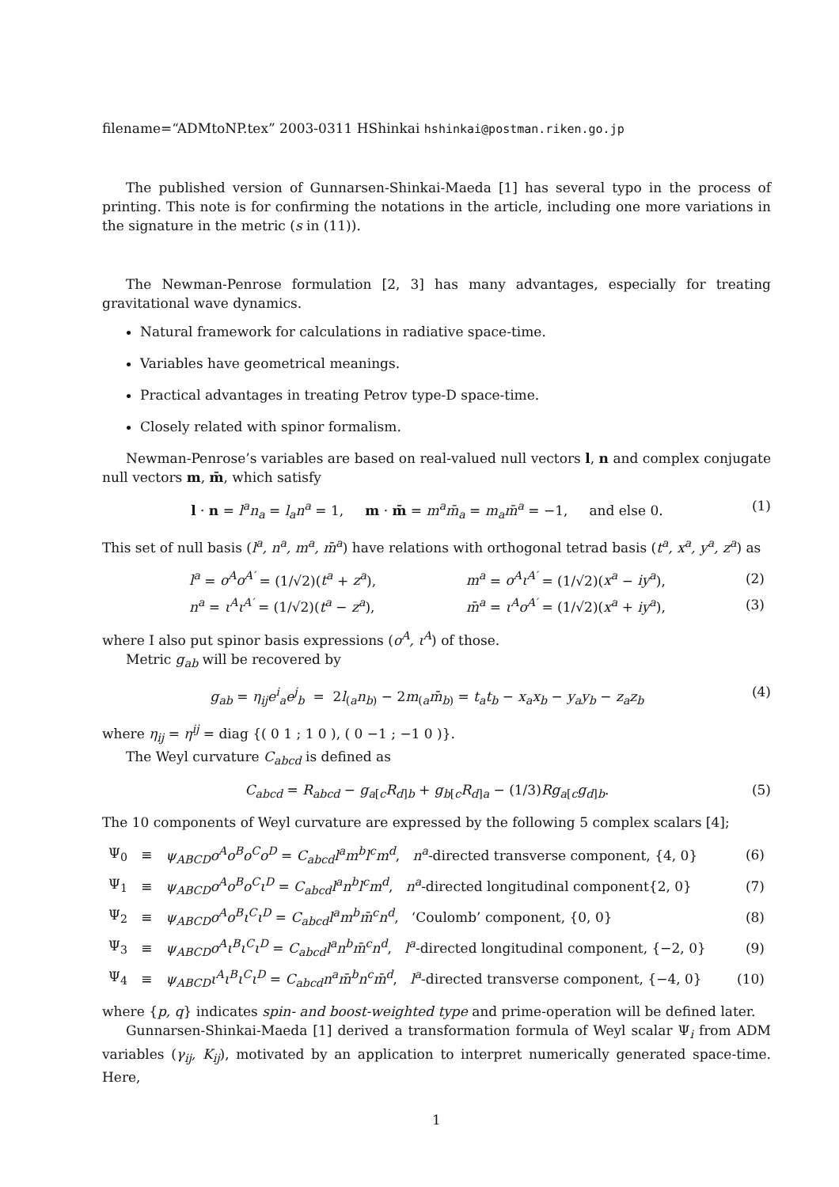filename=“ADMtoNP.tex” 2003-0311 HShinkai hshinkai@postman.riken.go.jp
The published version of Gunnarsen-Shinkai-Maeda [1] has several typo in the process of printing. This note is for confirming the notations in the article, including one more variations in the signature in the metric (s in (11)).
The Newman-Penrose formulation [2, 3] has many advantages, especially for treating gravitational wave dynamics.
Natural framework for calculations in radiative space-time.
Variables have geometrical meanings.
Practical advantages in treating Petrov type-D space-time.
Closely related with spinor formalism.
Newman-Penrose’s variables are based on real-valued null vectors l, n and complex conjugate null vectors m, m̄, which satisfy
l · n = l<sup>a</sup>n<sub>a</sub> = l<sub>a</sub>n<sup>a</sup> = 1, m · m̄ = m<sup>a</sup>m̄<sub>a</sub> = m<sub>a</sub>m̄<sup>a</sup> = −1, and else 0. (1)
This set of null basis (l<sup>a</sup>, n<sup>a</sup>, m<sup>a</sup>, m̄<sup>a</sup>) have relations with orthogonal tetrad basis (t<sup>a</sup>, x<sup>a</sup>, y<sup>a</sup>, z<sup>a</sup>) as
| l<sup>a</sup> = o<sup>A</sup>o<sup>A′</sup> = (1/√2)( t<sup>a</sup> + z<sup>a</sup> ), | m<sup>a</sup> = o<sup>A</sup>ι<sup>A′</sup> = (1/√2)( x<sup>a</sup> − iy<sup>a</sup> ), | (2) |
| n<sup>a</sup> = ι<sup>A</sup>ι<sup>A′</sup> = (1/√2)( t<sup>a</sup> − z<sup>a</sup> ), | m̄<sup>a</sup> = ι<sup>A</sup>o<sup>A′</sup> = (1/√2)( x<sup>a</sup> + iy<sup>a</sup> ), | (3) |
where I also put spinor basis expressions (o<sup>A</sup>, ι<sup>A</sup>) of those.
Metric g<sub>ab</sub> will be recovered by
g<sub>ab</sub> = η<sub>ij</sub>e<sup>i</sup><sub>a</sub>e<sup>j</sup><sub>b</sub> = 2l<sub>(a</sub>n<sub>b)</sub> − 2m<sub>(a</sub>m̄<sub>b)</sub> = t<sub>a</sub>t<sub>b</sub> − x<sub>a</sub>x<sub>b</sub> − y<sub>a</sub>y<sub>b</sub> − z<sub>a</sub>z<sub>b</sub> (4)
where η<sub>ij</sub> = η<sup>ij</sup> = diag {( 0 1 ; 1 0 ), ( 0 −1 ; −1 0 )}.
The Weyl curvature C<sub>abcd</sub> is defined as
C<sub>abcd</sub> = R<sub>abcd</sub> − g<sub>a[c</sub>R<sub>d]b</sub> + g<sub>b[c</sub>R<sub>d]a</sub> − (1/3)Rg<sub>a[c</sub>g<sub>d]b</sub>. (5)
The 10 components of Weyl curvature are expressed by the following 5 complex scalars [4];
| Ψ<sub>0</sub> | ≡ | ψ<sub>ABCD</sub>o<sup>A</sup>o<sup>B</sup>o<sup>C</sup>o<sup>D</sup> = C<sub>abcd</sub>l<sup>a</sup>m<sup>b</sup>l<sup>c</sup>m<sup>d</sup> , n<sup>a</sup> -directed transverse component, {4, 0} | (6) |
| Ψ<sub>1</sub> | ≡ | ψ<sub>ABCD</sub>o<sup>A</sup>o<sup>B</sup>o<sup>C</sup>ι<sup>D</sup> = C<sub>abcd</sub>l<sup>a</sup>n<sup>b</sup>l<sup>c</sup>m<sup>d</sup> , n<sup>a</sup> -directed longitudinal component{2, 0} | (7) |
| Ψ<sub>2</sub> | ≡ | ψ<sub>ABCD</sub>o<sup>A</sup>o<sup>B</sup>ι<sup>C</sup>ι<sup>D</sup> = C<sub>abcd</sub>l<sup>a</sup>m<sup>b</sup>m̄<sup>c</sup>n<sup>d</sup> , ‘Coulomb’ component, {0, 0} | (8) |
| Ψ<sub>3</sub> | ≡ | ψ<sub>ABCD</sub>o<sup>A</sup>ι<sup>B</sup>ι<sup>C</sup>ι<sup>D</sup> = C<sub>abcd</sub>l<sup>a</sup>n<sup>b</sup>m̄<sup>c</sup>n<sup>d</sup> , l<sup>a</sup> -directed longitudinal component, {−2, 0} | (9) |
| Ψ<sub>4</sub> | ≡ | ψ<sub>ABCD</sub>ι<sup>A</sup>ι<sup>B</sup>ι<sup>C</sup>ι<sup>D</sup> = C<sub>abcd</sub>n<sup>a</sup>m̄<sup>b</sup>n<sup>c</sup>m̄<sup>d</sup> , l<sup>a</sup> -directed transverse component, {−4, 0} | (10) |
where {p, q} indicates spin- and boost-weighted type and prime-operation will be defined later.
Gunnarsen-Shinkai-Maeda [1] derived a transformation formula of Weyl scalar Ψ<sub>i</sub> from ADM variables (γ<sub>ij</sub>, K<sub>ij</sub>), motivated by an application to interpret numerically generated space-time. Here,
1